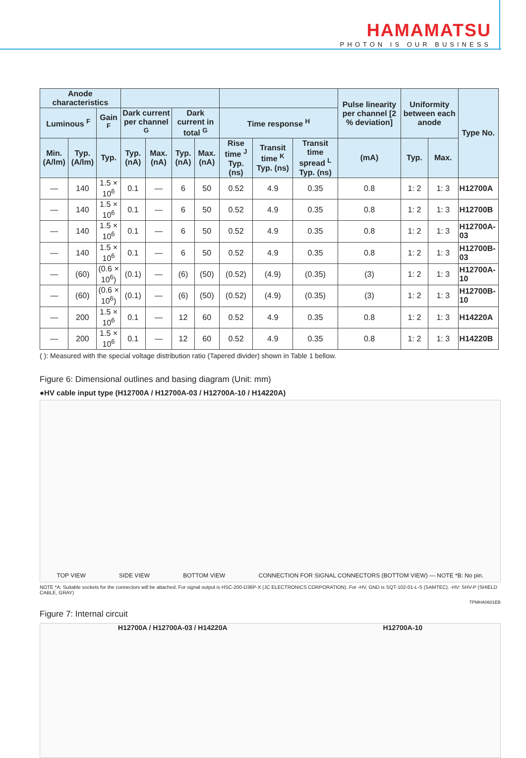HAMAMATSU
PHOTON IS OUR BUSINESS
| Anode characteristics | | | | | | | | | | Pulse linearity per channel [2 % deviation] | Uniformity between each anode | | Type No. |
| --- | --- | --- | --- | --- | --- | --- | --- | --- | --- | --- | --- | --- | --- |
| Luminous <sup>F</sup> | | Gain <sup>F</sup> | Dark current per channel <sup>G</sup> | | Dark current in total <sup>G</sup> | | Time response <sup>H</sup> | | | | | | |
| Min. (A/lm) | Typ. (A/lm) | Typ. | Typ. (nA) | Max. (nA) | Typ. (nA) | Max. (nA) | Rise time <sup>J</sup> Typ. (ns) | Transit time <sup>K</sup> Typ. (ns) | Transit time spread <sup>L</sup> Typ. (ns) | (mA) | Typ. | Max. | |
| — | 140 | 1.5 × 10<sup>6</sup> | 0.1 | — | 6 | 50 | 0.52 | 4.9 | 0.35 | 0.8 | 1: 2 | 1: 3 | H12700A |
| — | 140 | 1.5 × 10<sup>6</sup> | 0.1 | — | 6 | 50 | 0.52 | 4.9 | 0.35 | 0.8 | 1: 2 | 1: 3 | H12700B |
| — | 140 | 1.5 × 10<sup>6</sup> | 0.1 | — | 6 | 50 | 0.52 | 4.9 | 0.35 | 0.8 | 1: 2 | 1: 3 | H12700A-03 |
| — | 140 | 1.5 × 10<sup>6</sup> | 0.1 | — | 6 | 50 | 0.52 | 4.9 | 0.35 | 0.8 | 1: 2 | 1: 3 | H12700B-03 |
| — | (60) | (0.6 × 10<sup>6</sup>) | (0.1) | — | (6) | (50) | (0.52) | (4.9) | (0.35) | (3) | 1: 2 | 1: 3 | H12700A-10 |
| — | (60) | (0.6 × 10<sup>6</sup>) | (0.1) | — | (6) | (50) | (0.52) | (4.9) | (0.35) | (3) | 1: 2 | 1: 3 | H12700B-10 |
| — | 200 | 1.5 × 10<sup>6</sup> | 0.1 | — | 12 | 60 | 0.52 | 4.9 | 0.35 | 0.8 | 1: 2 | 1: 3 | H14220A |
| — | 200 | 1.5 × 10<sup>6</sup> | 0.1 | — | 12 | 60 | 0.52 | 4.9 | 0.35 | 0.8 | 1: 2 | 1: 3 | H14220B |
( ): Measured with the special voltage distribution ratio (Tapered divider) shown in Table 1 bellow.
Figure 6: Dimensional outlines and basing diagram (Unit: mm)
●HV cable input type (H12700A / H12700A-03 / H12700A-10 / H14220A)
TOP VIEW SIDE VIEW BOTTOM VIEW CONNECTION FOR SIGNAL CONNECTORS (BOTTOM VIEW) — NOTE *B: No pin.
NOTE *A: Suitable sockets for the connectors will be attached. For signal output is HSC-200-D36P-X (JC ELECTRONICS CORPORATION). For -HV, GND is SQT-102-01-L-S (SAMTEC). -HV: SHV-P (SHIELD CABLE, GRAY)
TPMHA0601EB
Figure 7: Internal circuit
H12700A / H12700A-03 / H14220A H12700A-10